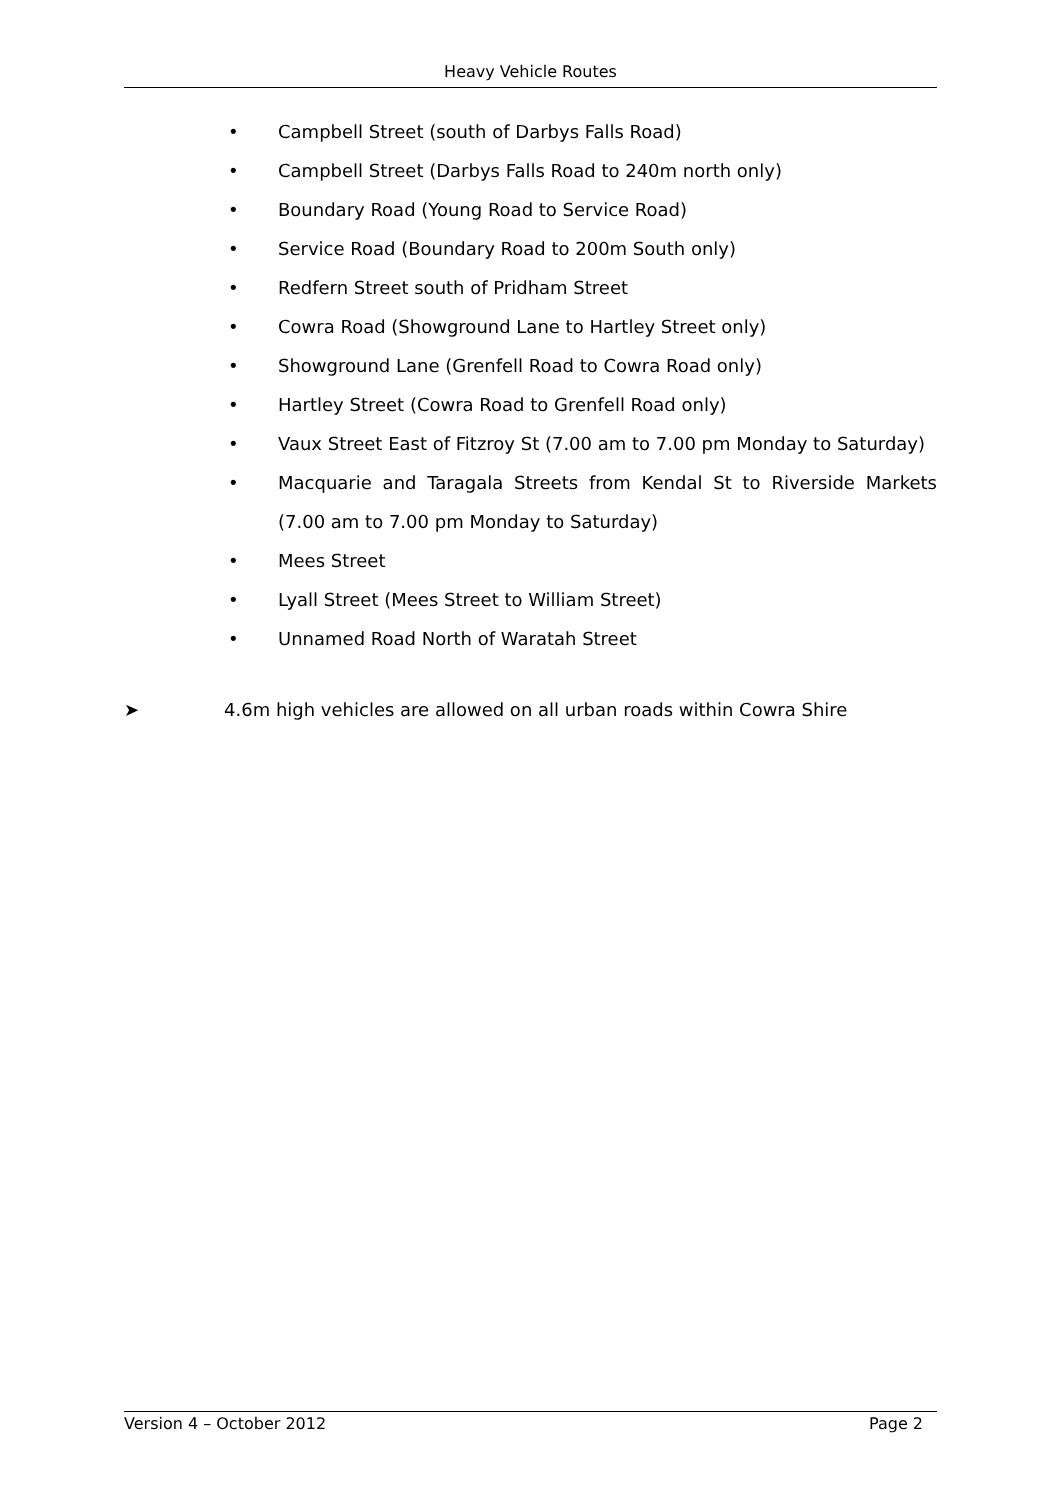Heavy Vehicle Routes
• Campbell Street (south of Darbys Falls Road)
• Campbell Street (Darbys Falls Road to 240m north only)
• Boundary Road (Young Road to Service Road)
• Service Road (Boundary Road to 200m South only)
• Redfern Street south of Pridham Street
• Cowra Road (Showground Lane to Hartley Street only)
• Showground Lane (Grenfell Road to Cowra Road only)
• Hartley Street (Cowra Road to Grenfell Road only)
• Vaux Street East of Fitzroy St (7.00 am to 7.00 pm Monday to Saturday)
• Macquarie and Taragala Streets from Kendal St to Riverside Markets (7.00 am to 7.00 pm Monday to Saturday)
• Mees Street
• Lyall Street (Mees Street to William Street)
• Unnamed Road North of Waratah Street
➤ 4.6m high vehicles are allowed on all urban roads within Cowra Shire
Version 4 – October 2012 Page 2